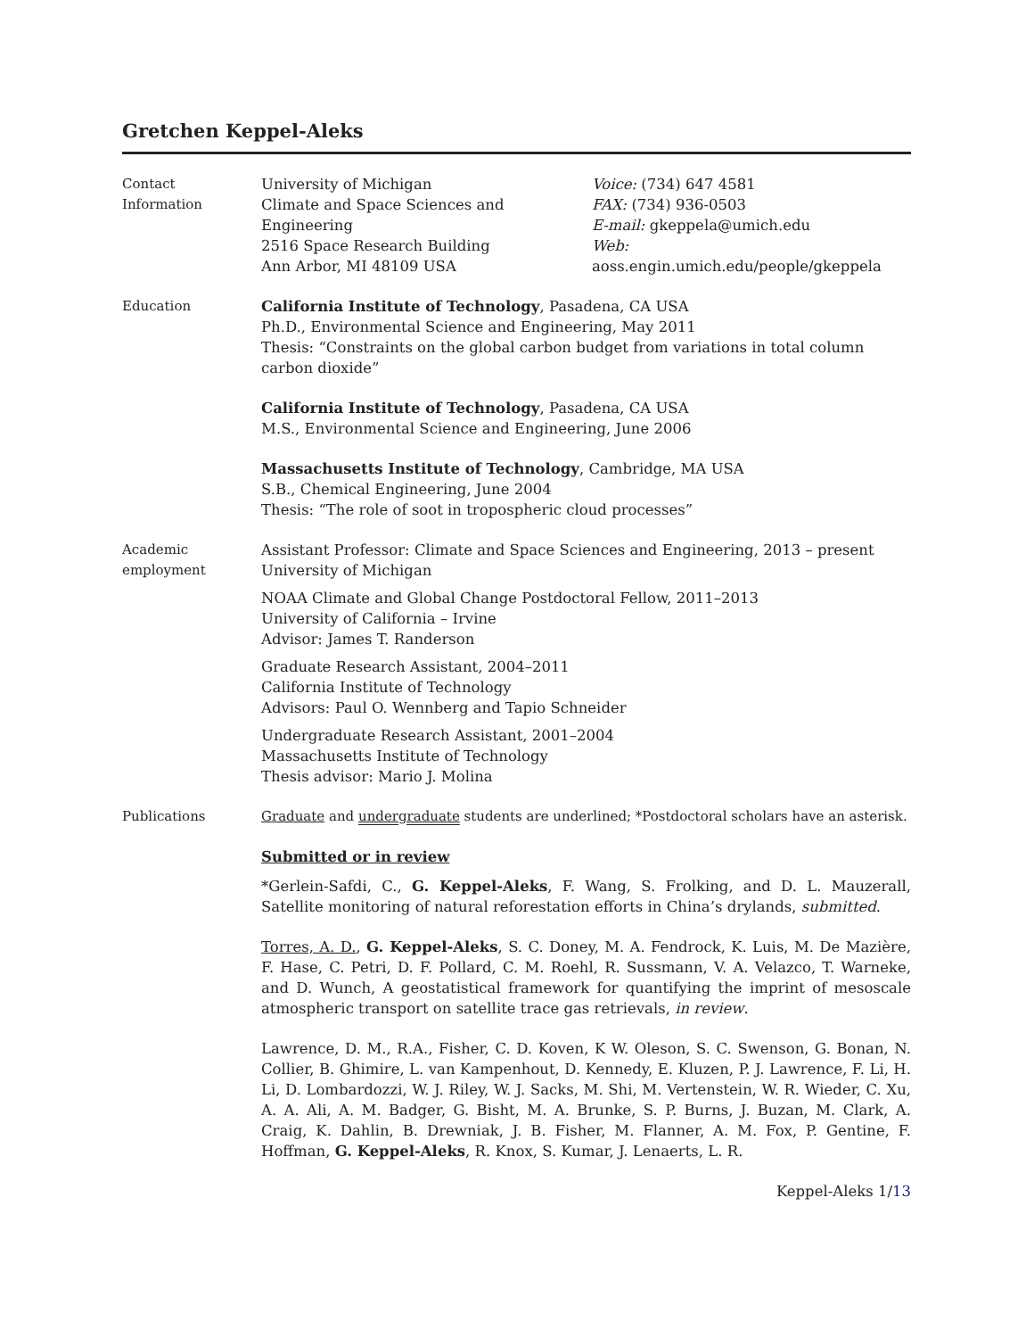Gretchen Keppel-Aleks
Contact
Information
University of Michigan
Climate and Space Sciences and Engineering
2516 Space Research Building
Ann Arbor, MI 48109 USA
Voice: (734) 647 4581
FAX: (734) 936-0503
E-mail: gkeppela@umich.edu
Web: aoss.engin.umich.edu/people/gkeppela
Education California Institute of Technology, Pasadena, CA USA
Ph.D., Environmental Science and Engineering, May 2011
Thesis: “Constraints on the global carbon budget from variations in total column carbon dioxide”
California Institute of Technology, Pasadena, CA USA
M.S., Environmental Science and Engineering, June 2006
Massachusetts Institute of Technology, Cambridge, MA USA
S.B., Chemical Engineering, June 2004
Thesis: “The role of soot in tropospheric cloud processes”
Academic
employment
Assistant Professor: Climate and Space Sciences and Engineering, 2013 – present
University of Michigan
NOAA Climate and Global Change Postdoctoral Fellow, 2011–2013
University of California – Irvine
Advisor: James T. Randerson
Graduate Research Assistant, 2004–2011
California Institute of Technology
Advisors: Paul O. Wennberg and Tapio Schneider
Undergraduate Research Assistant, 2001–2004
Massachusetts Institute of Technology
Thesis advisor: Mario J. Molina
Publications Graduate and undergraduate students are underlined; *Postdoctoral scholars have an asterisk.
Submitted or in review
*Gerlein-Safdi, C., G. Keppel-Aleks, F. Wang, S. Frolking, and D. L. Mauzerall, Satellite monitoring of natural reforestation efforts in China’s drylands, submitted.
Torres, A. D., G. Keppel-Aleks, S. C. Doney, M. A. Fendrock, K. Luis, M. De Mazière, F. Hase, C. Petri, D. F. Pollard, C. M. Roehl, R. Sussmann, V. A. Velazco, T. Warneke, and D. Wunch, A geostatistical framework for quantifying the imprint of mesoscale atmospheric transport on satellite trace gas retrievals, in review.
Lawrence, D. M., R.A., Fisher, C. D. Koven, K W. Oleson, S. C. Swenson, G. Bonan, N. Collier, B. Ghimire, L. van Kampenhout, D. Kennedy, E. Kluzen, P. J. Lawrence, F. Li, H. Li, D. Lombardozzi, W. J. Riley, W. J. Sacks, M. Shi, M. Vertenstein, W. R. Wieder, C. Xu, A. A. Ali, A. M. Badger, G. Bisht, M. A. Brunke, S. P. Burns, J. Buzan, M. Clark, A. Craig, K. Dahlin, B. Drewniak, J. B. Fisher, M. Flanner, A. M. Fox, P. Gentine, F. Hoffman, G. Keppel-Aleks, R. Knox, S. Kumar, J. Lenaerts, L. R.
Keppel-Aleks 1/13